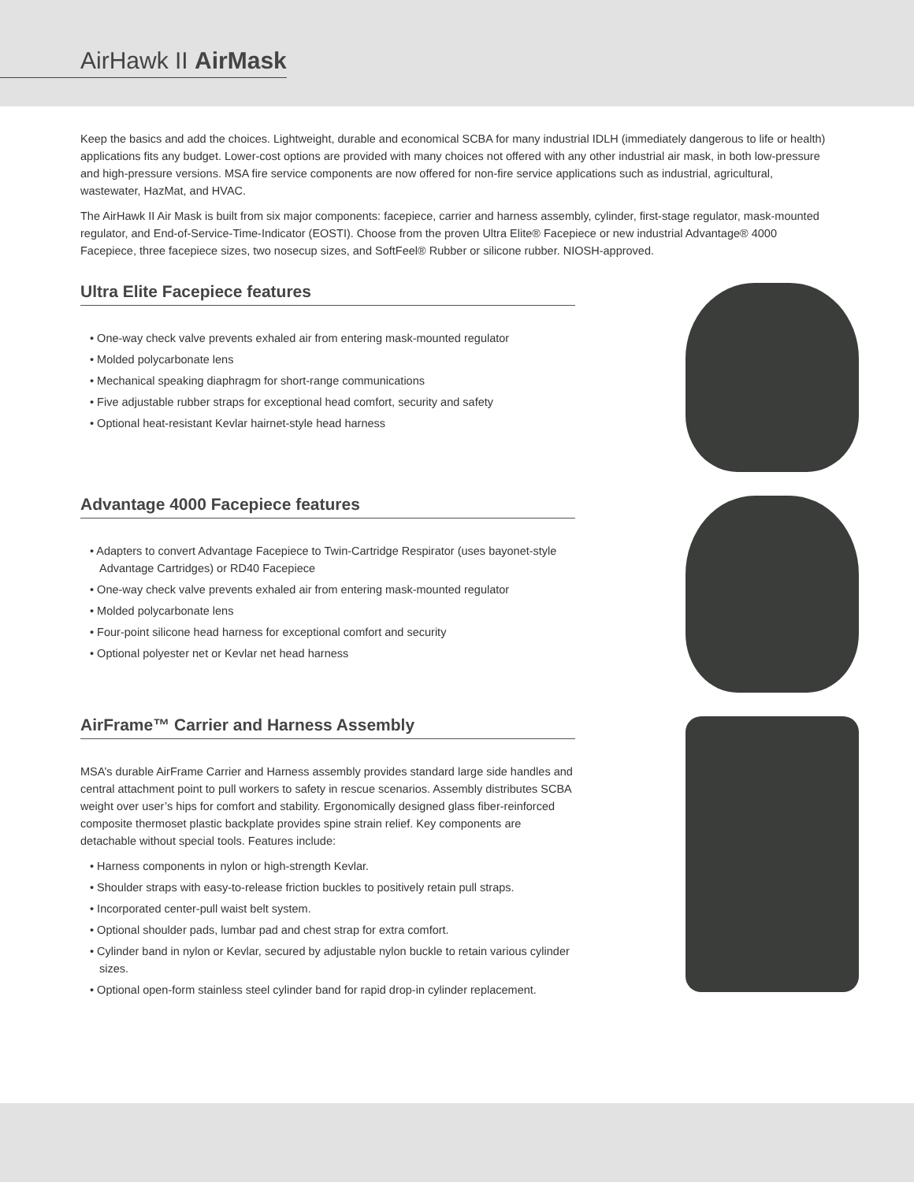AirHawk II AirMask
Keep the basics and add the choices. Lightweight, durable and economical SCBA for many industrial IDLH (immediately dangerous to life or health) applications fits any budget. Lower-cost options are provided with many choices not offered with any other industrial air mask, in both low-pressure and high-pressure versions. MSA fire service components are now offered for non-fire service applications such as industrial, agricultural, wastewater, HazMat, and HVAC.
The AirHawk II Air Mask is built from six major components: facepiece, carrier and harness assembly, cylinder, first-stage regulator, mask-mounted regulator, and End-of-Service-Time-Indicator (EOSTI). Choose from the proven Ultra Elite® Facepiece or new industrial Advantage® 4000 Facepiece, three facepiece sizes, two nosecup sizes, and SoftFeel® Rubber or silicone rubber. NIOSH-approved.
Ultra Elite Facepiece features
• One-way check valve prevents exhaled air from entering mask-mounted regulator
• Molded polycarbonate lens
• Mechanical speaking diaphragm for short-range communications
• Five adjustable rubber straps for exceptional head comfort, security and safety
• Optional heat-resistant Kevlar hairnet-style head harness
Advantage 4000 Facepiece features
• Adapters to convert Advantage Facepiece to Twin-Cartridge Respirator (uses bayonet-style Advantage Cartridges) or RD40 Facepiece
• One-way check valve prevents exhaled air from entering mask-mounted regulator
• Molded polycarbonate lens
• Four-point silicone head harness for exceptional comfort and security
• Optional polyester net or Kevlar net head harness
AirFrame™ Carrier and Harness Assembly
MSA’s durable AirFrame Carrier and Harness assembly provides standard large side handles and central attachment point to pull workers to safety in rescue scenarios. Assembly distributes SCBA weight over user’s hips for comfort and stability. Ergonomically designed glass fiber-reinforced composite thermoset plastic backplate provides spine strain relief. Key components are detachable without special tools. Features include:
• Harness components in nylon or high-strength Kevlar.
• Shoulder straps with easy-to-release friction buckles to positively retain pull straps.
• Incorporated center-pull waist belt system.
• Optional shoulder pads, lumbar pad and chest strap for extra comfort.
• Cylinder band in nylon or Kevlar, secured by adjustable nylon buckle to retain various cylinder sizes.
• Optional open-form stainless steel cylinder band for rapid drop-in cylinder replacement.